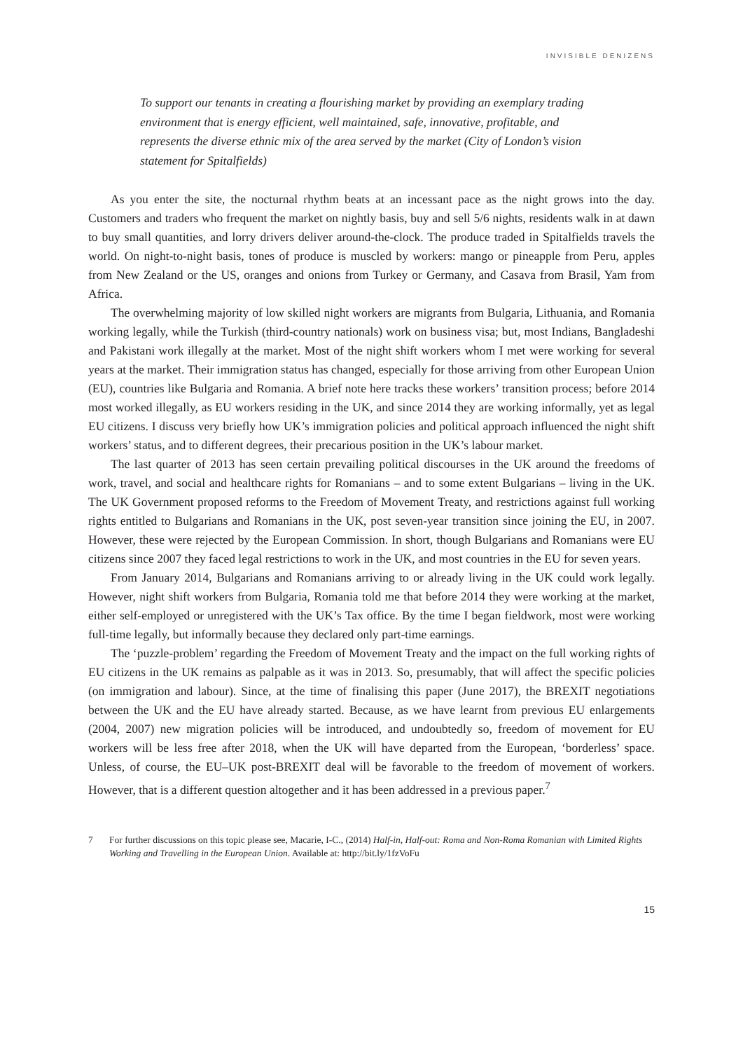INVISIBLE DENIZENS
To support our tenants in creating a flourishing market by providing an exemplary trading environment that is energy efficient, well maintained, safe, innovative, profitable, and represents the diverse ethnic mix of the area served by the market (City of London’s vision statement for Spitalfields)
As you enter the site, the nocturnal rhythm beats at an incessant pace as the night grows into the day. Customers and traders who frequent the market on nightly basis, buy and sell 5/6 nights, residents walk in at dawn to buy small quantities, and lorry drivers deliver around-the-clock. The produce traded in Spitalfields travels the world. On night-to-night basis, tones of produce is muscled by workers: mango or pineapple from Peru, apples from New Zealand or the US, oranges and onions from Turkey or Germany, and Casava from Brasil, Yam from Africa.
The overwhelming majority of low skilled night workers are migrants from Bulgaria, Lithuania, and Romania working legally, while the Turkish (third-country nationals) work on business visa; but, most Indians, Bangladeshi and Pakistani work illegally at the market. Most of the night shift workers whom I met were working for several years at the market. Their immigration status has changed, especially for those arriving from other European Union (EU), countries like Bulgaria and Romania. A brief note here tracks these workers’ transition process; before 2014 most worked illegally, as EU workers residing in the UK, and since 2014 they are working informally, yet as legal EU citizens. I discuss very briefly how UK’s immigration policies and political approach influenced the night shift workers’ status, and to different degrees, their precarious position in the UK’s labour market.
The last quarter of 2013 has seen certain prevailing political discourses in the UK around the freedoms of work, travel, and social and healthcare rights for Romanians – and to some extent Bulgarians – living in the UK. The UK Government proposed reforms to the Freedom of Movement Treaty, and restrictions against full working rights entitled to Bulgarians and Romanians in the UK, post seven-year transition since joining the EU, in 2007. However, these were rejected by the European Commission. In short, though Bulgarians and Romanians were EU citizens since 2007 they faced legal restrictions to work in the UK, and most countries in the EU for seven years.
From January 2014, Bulgarians and Romanians arriving to or already living in the UK could work legally. However, night shift workers from Bulgaria, Romania told me that before 2014 they were working at the market, either self-employed or unregistered with the UK’s Tax office. By the time I began fieldwork, most were working full-time legally, but informally because they declared only part-time earnings.
The ‘puzzle-problem’ regarding the Freedom of Movement Treaty and the impact on the full working rights of EU citizens in the UK remains as palpable as it was in 2013. So, presumably, that will affect the specific policies (on immigration and labour). Since, at the time of finalising this paper (June 2017), the BREXIT negotiations between the UK and the EU have already started. Because, as we have learnt from previous EU enlargements (2004, 2007) new migration policies will be introduced, and undoubtedly so, freedom of movement for EU workers will be less free after 2018, when the UK will have departed from the European, ‘borderless’ space. Unless, of course, the EU–UK post-BREXIT deal will be favorable to the freedom of movement of workers. However, that is a different question altogether and it has been addressed in a previous paper.<sup>7</sup>
7 For further discussions on this topic please see, Macarie, I-C., (2014) Half-in, Half-out: Roma and Non-Roma Romanian with Limited Rights Working and Travelling in the European Union. Available at: http://bit.ly/1fzVoFu
15